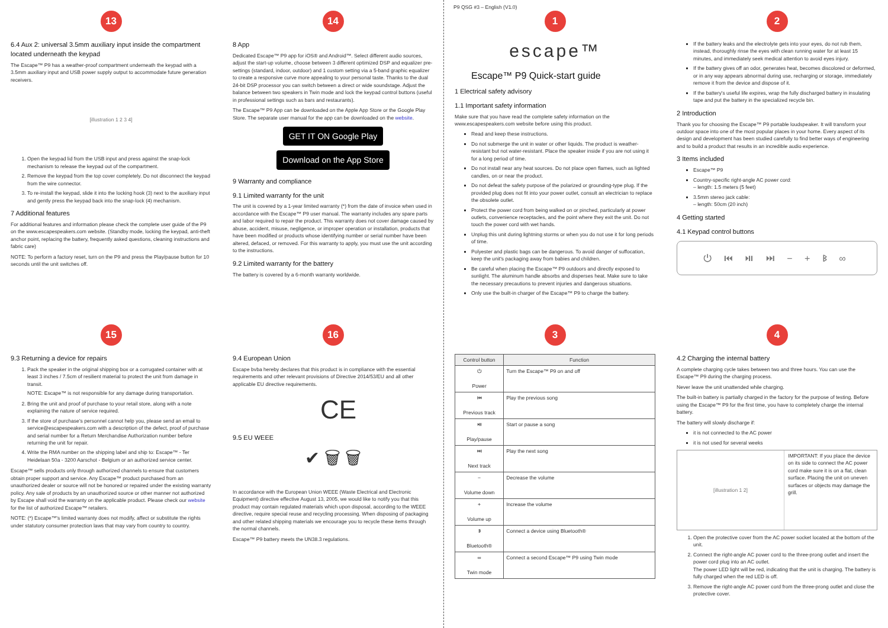13
6.4 Aux 2: universal 3.5mm auxiliary input inside the compartment located underneath the keypad
The Escape™ P9 has a weather-proof compartment underneath the keypad with a 3.5mm auxiliary input and USB power supply output to accommodate future generation receivers.
[illustration 1 2 3 4]
1. Open the keypad lid from the USB input and press against the snap-lock mechanism to release the keypad out of the compartment.
2. Remove the keypad from the top cover completely. Do not disconnect the keypad from the wire connector.
3. To re-install the keypad, slide it into the locking hook (3) next to the auxiliary input and gently press the keypad back into the snap-lock (4) mechanism.
7 Additional features
For additional features and information please check the complete user guide of the P9 on the www.escapespeakers.com website. (Standby mode, locking the keypad, anti-theft anchor point, replacing the battery, frequently asked questions, cleaning instructions and fabric care)
NOTE: To perform a factory reset, turn on the P9 and press the Play/pause button for 10 seconds until the unit switches off.
14
8 App
Dedicated Escape™ P9 app for iOS® and Android™. Select different audio sources, adjust the start-up volume, choose between 3 different optimized DSP and equalizer pre-settings (standard, indoor, outdoor) and 1 custom setting via a 5-band graphic equalizer to create a responsive curve more appealing to your personal taste. Thanks to the dual 24-bit DSP processor you can switch between a direct or wide soundstage. Adjust the balance between two speakers in Twin mode and lock the keypad control buttons (useful in professional settings such as bars and restaurants).
The Escape™ P9 App can be downloaded on the Apple App Store or the Google Play Store. The separate user manual for the app can be downloaded on the website.
GET IT ON Google Play Download on the App Store
9 Warranty and compliance
9.1 Limited warranty for the unit
The unit is covered by a 1-year limited warranty (*) from the date of invoice when used in accordance with the Escape™ P9 user manual. The warranty includes any spare parts and labor required to repair the product. This warranty does not cover damage caused by abuse, accident, misuse, negligence, or improper operation or installation, products that have been modified or products whose identifying number or serial number have been altered, defaced, or removed. For this warranty to apply, you must use the unit according to the instructions.
9.2 Limited warranty for the battery
The battery is covered by a 6-month warranty worldwide.
P9 QSG #3 – English (V1.0)
1
escape™
Escape™ P9 Quick-start guide
1 Electrical safety advisory
1.1 Important safety information
Make sure that you have read the complete safety information on the www.escapespeakers.com website before using this product.
Read and keep these instructions.
Do not submerge the unit in water or other liquids. The product is weather-resistant but not water-resistant. Place the speaker inside if you are not using it for a long period of time.
Do not install near any heat sources. Do not place open flames, such as lighted candles, on or near the product.
Do not defeat the safety purpose of the polarized or grounding-type plug. If the provided plug does not fit into your power outlet, consult an electrician to replace the obsolete outlet.
Protect the power cord from being walked on or pinched, particularly at power outlets, convenience receptacles, and the point where they exit the unit. Do not touch the power cord with wet hands.
Unplug this unit during lightning storms or when you do not use it for long periods of time.
Polyester and plastic bags can be dangerous. To avoid danger of suffocation, keep the unit's packaging away from babies and children.
Be careful when placing the Escape™ P9 outdoors and directly exposed to sunlight. The aluminum handle absorbs and disperses heat. Make sure to take the necessary precautions to prevent injuries and dangerous situations.
Only use the built-in charger of the Escape™ P9 to charge the battery.
2
If the battery leaks and the electrolyte gets into your eyes, do not rub them, instead, thoroughly rinse the eyes with clean running water for at least 15 minutes, and immediately seek medical attention to avoid eyes injury.
If the battery gives off an odor, generates heat, becomes discolored or deformed, or in any way appears abnormal during use, recharging or storage, immediately remove it from the device and dispose of it.
If the battery's useful life expires, wrap the fully discharged battery in insulating tape and put the battery in the specialized recycle bin.
2 Introduction
Thank you for choosing the Escape™ P9 portable loudspeaker. It will transform your outdoor space into one of the most popular places in your home. Every aspect of its design and development has been studied carefully to find better ways of engineering and to build a product that results in an incredible audio experience.
3 Items included
Escape™ P9
Country-specific right-angle AC power cord:
– length: 1.5 meters (5 feet)
3.5mm stereo jack cable:
– length: 50cm (20 inch)
4 Getting started
4.1 Keypad control buttons
⏻ ⏮ ⏯ ⏭ − + ᛒ ∞
15
9.3 Returning a device for repairs
1. Pack the speaker in the original shipping box or a corrugated container with at least 3 inches / 7.5cm of resilient material to protect the unit from damage in transit.
NOTE: Escape™ is not responsible for any damage during transportation.
2. Bring the unit and proof of purchase to your retail store, along with a note explaining the nature of service required.
3. If the store of purchase's personnel cannot help you, please send an email to service@escapespeakers.com with a description of the defect, proof of purchase and serial number for a Return Merchandise Authorization number before returning the unit for repair.
4. Write the RMA number on the shipping label and ship to: Escape™ - Ter Heidelaan 50a - 3200 Aarschot - Belgium or an authorized service center.
Escape™ sells products only through authorized channels to ensure that customers obtain proper support and service. Any Escape™ product purchased from an unauthorized dealer or source will not be honored or repaired under the existing warranty policy. Any sale of products by an unauthorized source or other manner not authorized by Escape shall void the warranty on the applicable product. Please check our website for the list of authorized Escape™ retailers.
NOTE: (*) Escape™'s limited warranty does not modify, affect or substitute the rights under statutory consumer protection laws that may vary from country to country.
16
9.4 European Union
Escape bvba hereby declares that this product is in compliance with the essential requirements and other relevant provisions of Directive 2014/53/EU and all other applicable EU directive requirements.
CE
9.5 EU WEEE
✔ 🗑 🗑
In accordance with the European Union WEEE (Waste Electrical and Electronic Equipment) directive effective August 13, 2005, we would like to notify you that this product may contain regulated materials which upon disposal, according to the WEEE directive, require special reuse and recycling processing. When disposing of packaging and other related shipping materials we encourage you to recycle these items through the normal channels.
Escape™ P9 battery meets the UN38.3 regulations.
3
| Control button | Function |
| --- | --- |
| ⏻ Power | Turn the Escape™ P9 on and off |
| ⏮ Previous track | Play the previous song |
| ⏯ Play/pause | Start or pause a song |
| ⏭ Next track | Play the next song |
| − Volume down | Decrease the volume |
| + Volume up | Increase the volume |
| ᛒ Bluetooth® | Connect a device using Bluetooth® |
| ∞ Twin mode | Connect a second Escape™ P9 using Twin mode |
4
4.2 Charging the internal battery
A complete charging cycle takes between two and three hours. You can use the Escape™ P9 during the charging process.
Never leave the unit unattended while charging.
The built-in battery is partially charged in the factory for the purpose of testing. Before using the Escape™ P9 for the first time, you have to completely charge the internal battery.
The battery will slowly discharge if:
it is not connected to the AC power
it is not used for several weeks
[illustration 1 2]
IMPORTANT: If you place the device on its side to connect the AC power cord make sure it is on a flat, clean surface. Placing the unit on uneven surfaces or objects may damage the grill.
1. Open the protective cover from the AC power socket located at the bottom of the unit.
2. Connect the right-angle AC power cord to the three-prong outlet and insert the power cord plug into an AC outlet.
The power LED light will be red, indicating that the unit is charging. The battery is fully charged when the red LED is off.
3. Remove the right-angle AC power cord from the three-prong outlet and close the protective cover.